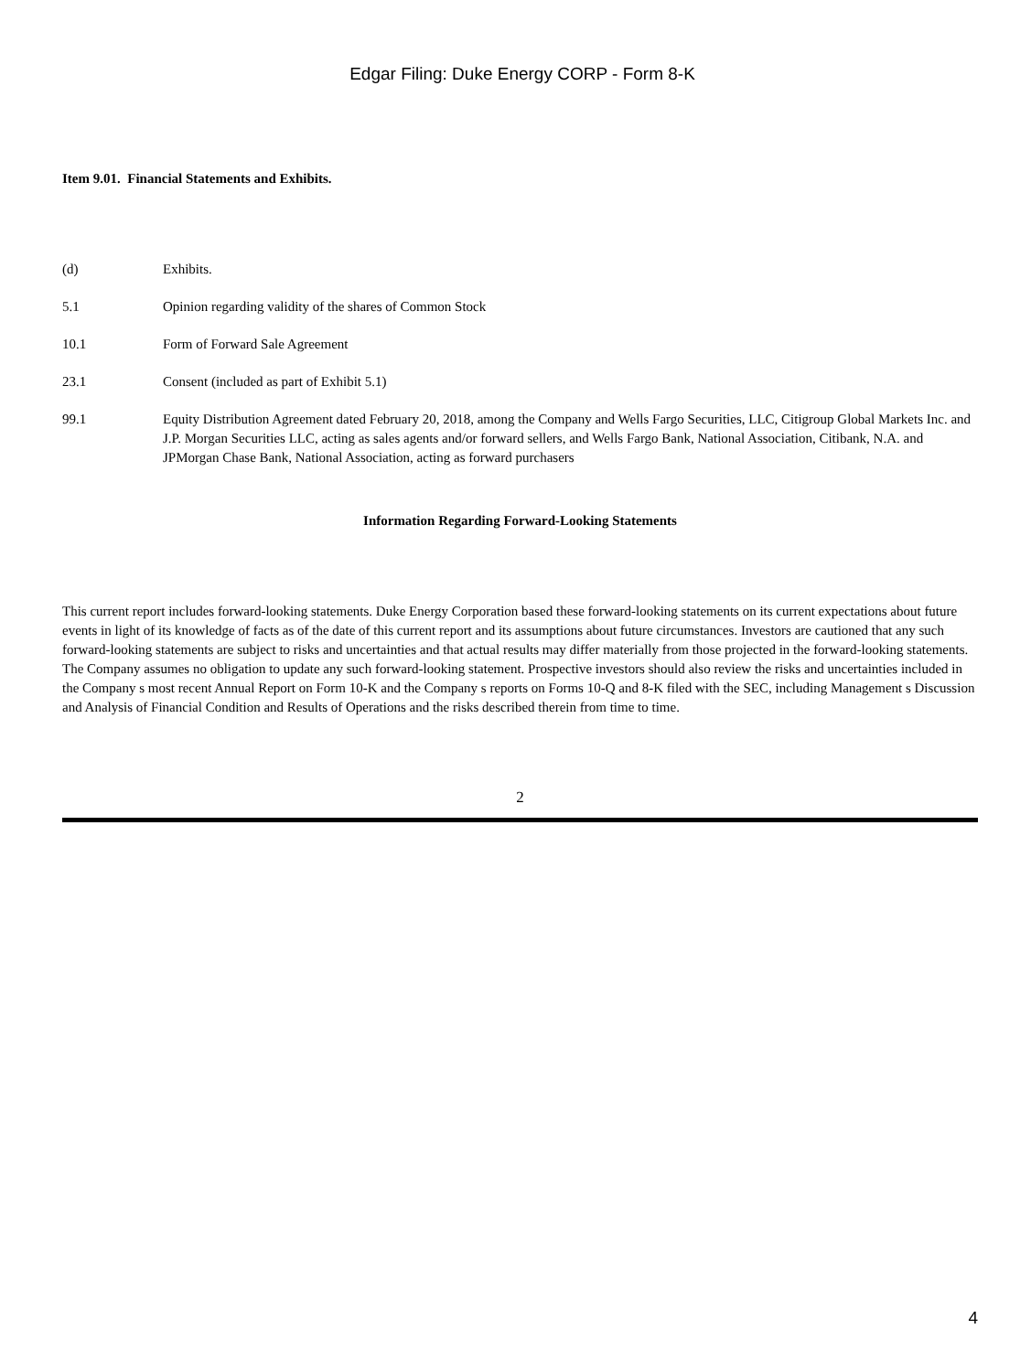Edgar Filing: Duke Energy CORP - Form 8-K
Item 9.01. Financial Statements and Exhibits.
(d) Exhibits.
5.1 Opinion regarding validity of the shares of Common Stock
10.1 Form of Forward Sale Agreement
23.1 Consent (included as part of Exhibit 5.1)
99.1 Equity Distribution Agreement dated February 20, 2018, among the Company and Wells Fargo Securities, LLC, Citigroup Global Markets Inc. and J.P. Morgan Securities LLC, acting as sales agents and/or forward sellers, and Wells Fargo Bank, National Association, Citibank, N.A. and JPMorgan Chase Bank, National Association, acting as forward purchasers
Information Regarding Forward-Looking Statements
This current report includes forward-looking statements. Duke Energy Corporation based these forward-looking statements on its current expectations about future events in light of its knowledge of facts as of the date of this current report and its assumptions about future circumstances. Investors are cautioned that any such forward-looking statements are subject to risks and uncertainties and that actual results may differ materially from those projected in the forward-looking statements. The Company assumes no obligation to update any such forward-looking statement. Prospective investors should also review the risks and uncertainties included in the Company s most recent Annual Report on Form 10-K and the Company s reports on Forms 10-Q and 8-K filed with the SEC, including Management s Discussion and Analysis of Financial Condition and Results of Operations and the risks described therein from time to time.
2
4